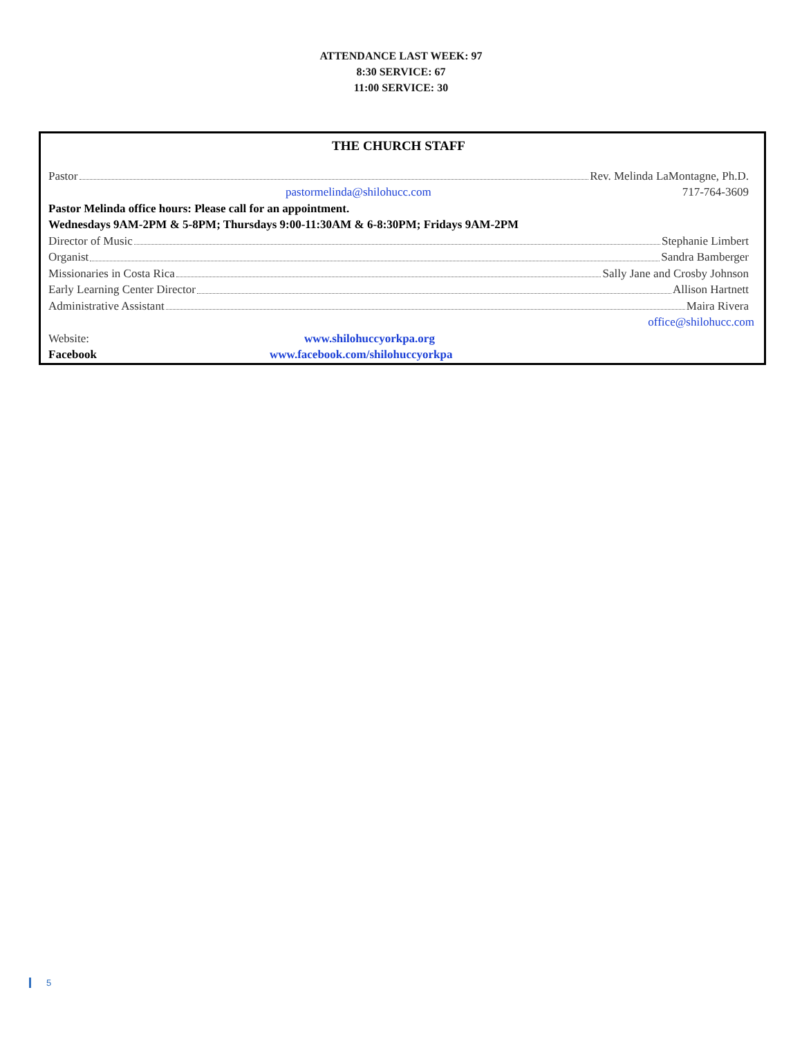ATTENDANCE LAST WEEK: 97
8:30 SERVICE: 67
11:00 SERVICE: 30
THE CHURCH STAFF
Pastor Rev. Melinda LaMontagne, Ph.D.
pastormelinda@shilohucc.com 717-764-3609
Pastor Melinda office hours: Please call for an appointment.
Wednesdays 9AM-2PM & 5-8PM; Thursdays 9:00-11:30AM & 6-8:30PM; Fridays 9AM-2PM
Director of Music Stephanie Limbert
Organist Sandra Bamberger
Missionaries in Costa Rica Sally Jane and Crosby Johnson
Early Learning Center Director Allison Hartnett
Administrative Assistant Maira Rivera
office@shilohucc.com
Website: www.shilohuccyorkpa.org
Facebook www.facebook.com/shilohuccyorkpa
5